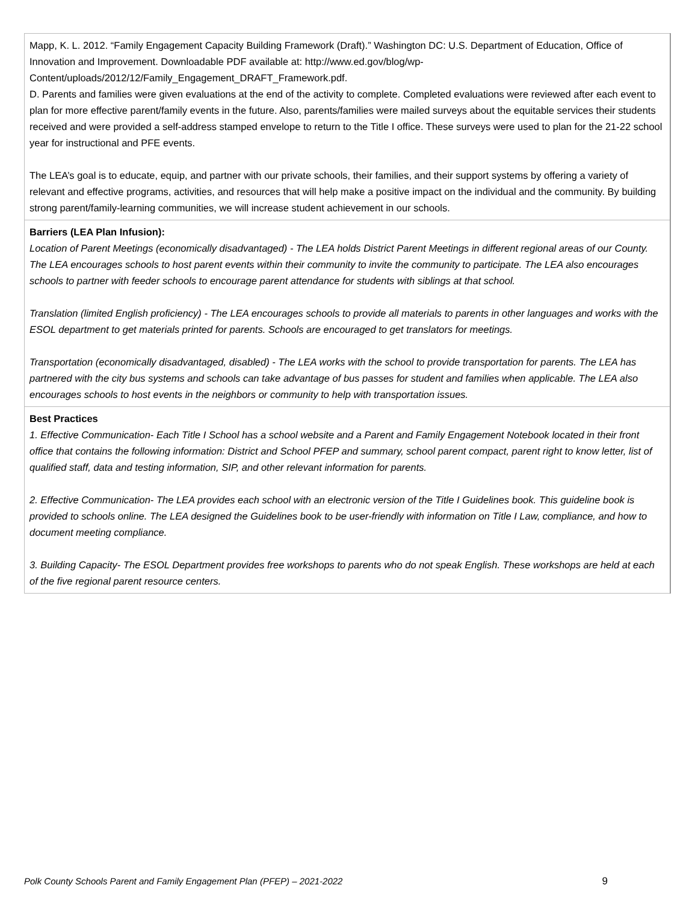| Mapp, K. L. 2012. “Family Engagement Capacity Building Framework (Draft).” Washington DC: U.S. Department of Education, Office of Innovation and Improvement. Downloadable PDF available at: http://www.ed.gov/blog/wp-Content/uploads/2012/12/Family_Engagement_DRAFT_Framework.pdf. D. Parents and families were given evaluations at the end of the activity to complete. Completed evaluations were reviewed after each event to plan for more effective parent/family events in the future. Also, parents/families were mailed surveys about the equitable services their students received and were provided a self-address stamped envelope to return to the Title I office. These surveys were used to plan for the 21-22 school year for instructional and PFE events. The LEA’s goal is to educate, equip, and partner with our private schools, their families, and their support systems by offering a variety of relevant and effective programs, activities, and resources that will help make a positive impact on the individual and the community. By building strong parent/family-learning communities, we will increase student achievement in our schools. |
| Barriers (LEA Plan Infusion): Location of Parent Meetings (economically disadvantaged) - The LEA holds District Parent Meetings in different regional areas of our County. The LEA encourages schools to host parent events within their community to invite the community to participate. The LEA also encourages schools to partner with feeder schools to encourage parent attendance for students with siblings at that school. Translation (limited English proficiency) - The LEA encourages schools to provide all materials to parents in other languages and works with the ESOL department to get materials printed for parents. Schools are encouraged to get translators for meetings. Transportation (economically disadvantaged, disabled) - The LEA works with the school to provide transportation for parents. The LEA has partnered with the city bus systems and schools can take advantage of bus passes for student and families when applicable. The LEA also encourages schools to host events in the neighbors or community to help with transportation issues. |
| Best Practices 1. Effective Communication- Each Title I School has a school website and a Parent and Family Engagement Notebook located in their front office that contains the following information: District and School PFEP and summary, school parent compact, parent right to know letter, list of qualified staff, data and testing information, SIP, and other relevant information for parents. 2. Effective Communication- The LEA provides each school with an electronic version of the Title I Guidelines book. This guideline book is provided to schools online. The LEA designed the Guidelines book to be user-friendly with information on Title I Law, compliance, and how to document meeting compliance. 3. Building Capacity- The ESOL Department provides free workshops to parents who do not speak English. These workshops are held at each of the five regional parent resource centers. |
Polk County Schools Parent and Family Engagement Plan (PFEP) – 2021-2022 9